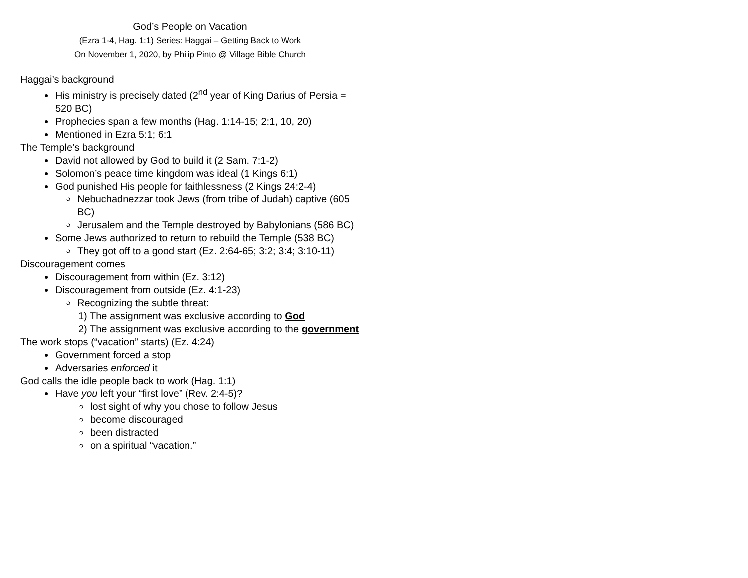God’s People on Vacation
(Ezra 1-4, Hag. 1:1) Series: Haggai – Getting Back to Work
On November 1, 2020, by Philip Pinto @ Village Bible Church
Haggai’s background
His ministry is precisely dated (2<sup>nd</sup> year of King Darius of Persia = 520 BC)
Prophecies span a few months (Hag. 1:14-15; 2:1, 10, 20)
Mentioned in Ezra 5:1; 6:1
The Temple’s background
David not allowed by God to build it (2 Sam. 7:1-2)
Solomon’s peace time kingdom was ideal (1 Kings 6:1)
God punished His people for faithlessness (2 Kings 24:2-4)
Nebuchadnezzar took Jews (from tribe of Judah) captive (605 BC)
Jerusalem and the Temple destroyed by Babylonians (586 BC)
Some Jews authorized to return to rebuild the Temple (538 BC)
They got off to a good start (Ez. 2:64-65; 3:2; 3:4; 3:10-11)
Discouragement comes
Discouragement from within (Ez. 3:12)
Discouragement from outside (Ez. 4:1-23)
Recognizing the subtle threat:
1) The assignment was exclusive according to God
2) The assignment was exclusive according to the government
The work stops (“vacation” starts) (Ez. 4:24)
Government forced a stop
Adversaries enforced it
God calls the idle people back to work (Hag. 1:1)
Have you left your “first love” (Rev. 2:4-5)?
lost sight of why you chose to follow Jesus
become discouraged
been distracted
on a spiritual “vacation.”